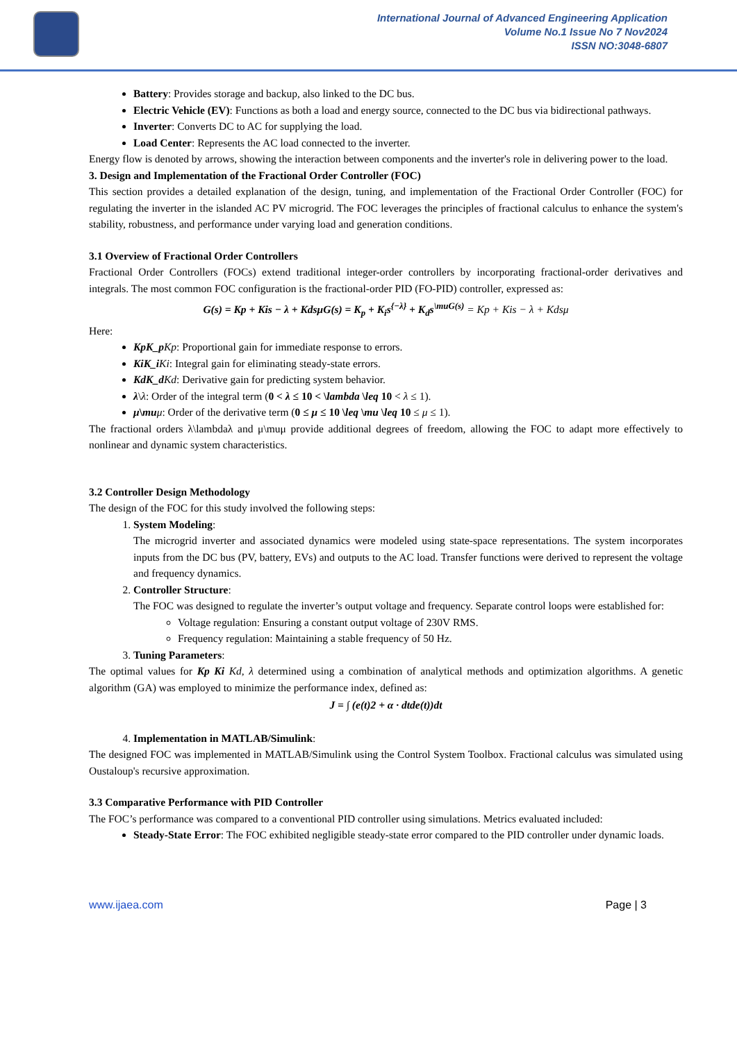International Journal of Advanced Engineering Application
Volume No.1 Issue No 7 Nov2024
ISSN NO:3048-6807
Battery: Provides storage and backup, also linked to the DC bus.
Electric Vehicle (EV): Functions as both a load and energy source, connected to the DC bus via bidirectional pathways.
Inverter: Converts DC to AC for supplying the load.
Load Center: Represents the AC load connected to the inverter.
Energy flow is denoted by arrows, showing the interaction between components and the inverter's role in delivering power to the load.
3. Design and Implementation of the Fractional Order Controller (FOC)
This section provides a detailed explanation of the design, tuning, and implementation of the Fractional Order Controller (FOC) for regulating the inverter in the islanded AC PV microgrid. The FOC leverages the principles of fractional calculus to enhance the system's stability, robustness, and performance under varying load and generation conditions.
3.1 Overview of Fractional Order Controllers
Fractional Order Controllers (FOCs) extend traditional integer-order controllers by incorporating fractional-order derivatives and integrals. The most common FOC configuration is the fractional-order PID (FO-PID) controller, expressed as:
G(s) = Kp + Kis − λ + KdsμG(s) = K<sub>p</sub> + K<sub>i</sub>s<sup>{−λ}</sup> + K<sub>d</sub>s<sup>\muG(s)</sup> = Kp + Kis − λ + Kdsμ
Here:
KpK_p Kp: Proportional gain for immediate response to errors.
KiK_i Ki: Integral gain for eliminating steady-state errors.
KdK_d Kd: Derivative gain for predicting system behavior.
λ\λ: Order of the integral term (0 < λ ≤ 10 < \lambda \leq 10 < λ ≤ 1).
μ\mu μ: Order of the derivative term (0 ≤ μ ≤ 10 \leq \mu \leq 10 ≤ μ ≤ 1).
The fractional orders λ\lambdaλ and μ\muμ provide additional degrees of freedom, allowing the FOC to adapt more effectively to nonlinear and dynamic system characteristics.
3.2 Controller Design Methodology
The design of the FOC for this study involved the following steps:
1. System Modeling:
The microgrid inverter and associated dynamics were modeled using state-space representations. The system incorporates inputs from the DC bus (PV, battery, EVs) and outputs to the AC load. Transfer functions were derived to represent the voltage and frequency dynamics.
2. Controller Structure:
The FOC was designed to regulate the inverter’s output voltage and frequency. Separate control loops were established for:
Voltage regulation: Ensuring a constant output voltage of 230V RMS.
Frequency regulation: Maintaining a stable frequency of 50 Hz.
3. Tuning Parameters:
The optimal values for Kp Ki Kd, λ determined using a combination of analytical methods and optimization algorithms. A genetic algorithm (GA) was employed to minimize the performance index, defined as:
J = ∫ (e(t)2 + α · dtde(t))dt
4. Implementation in MATLAB/Simulink:
The designed FOC was implemented in MATLAB/Simulink using the Control System Toolbox. Fractional calculus was simulated using Oustaloup's recursive approximation.
3.3 Comparative Performance with PID Controller
The FOC’s performance was compared to a conventional PID controller using simulations. Metrics evaluated included:
Steady-State Error: The FOC exhibited negligible steady-state error compared to the PID controller under dynamic loads.
www.ijaea.com Page | 3